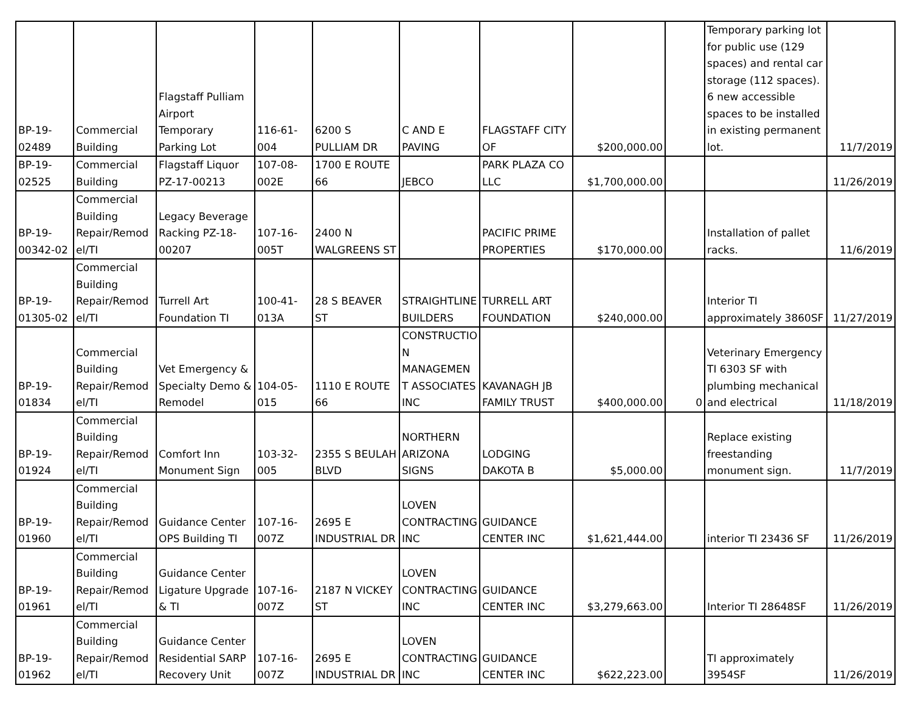| BP-19- 02489 | Commercial Building | Flagstaff Pulliam Airport Temporary Parking Lot | 116-61- 004 | 6200 S PULLIAM DR | C AND E PAVING | FLAGSTAFF CITY OF | $200,000.00 | | Temporary parking lot for public use (129 spaces) and rental car storage (112 spaces). 6 new accessible spaces to be installed in existing permanent lot. | 11/7/2019 |
| BP-19- 02525 | Commercial Building | Flagstaff Liquor PZ-17-00213 | 107-08- 002E | 1700 E ROUTE 66 | JEBCO | PARK PLAZA CO LLC | $1,700,000.00 | | | 11/26/2019 |
| BP-19- 00342-02 | Commercial Building Repair/Remod el/TI | Legacy Beverage Racking PZ-18- 00207 | 107-16- 005T | 2400 N WALGREENS ST | | PACIFIC PRIME PROPERTIES | $170,000.00 | | Installation of pallet racks. | 11/6/2019 |
| BP-19- 01305-02 | Commercial Building Repair/Remod el/TI | Turrell Art Foundation TI | 100-41- 013A | 28 S BEAVER ST | STRAIGHTLINE BUILDERS | TURRELL ART FOUNDATION | $240,000.00 | | Interior TI approximately 3860SF | 11/27/2019 |
| BP-19- 01834 | Commercial Building Repair/Remod el/TI | Vet Emergency & Specialty Demo & Remodel | 104-05- 015 | 1110 E ROUTE 66 | CONSTRUCTIO N MANAGEMEN T ASSOCIATES INC | KAVANAGH JB FAMILY TRUST | $400,000.00 | 0 | Veterinary Emergency TI 6303 SF with plumbing mechanical and electrical | 11/18/2019 |
| BP-19- 01924 | Commercial Building Repair/Remod el/TI | Comfort Inn Monument Sign | 103-32- 005 | 2355 S BEULAH BLVD | NORTHERN ARIZONA SIGNS | LODGING DAKOTA B | $5,000.00 | | Replace existing freestanding monument sign. | 11/7/2019 |
| BP-19- 01960 | Commercial Building Repair/Remod el/TI | Guidance Center OPS Building TI | 107-16- 007Z | 2695 E INDUSTRIAL DR | LOVEN CONTRACTING INC | GUIDANCE CENTER INC | $1,621,444.00 | | interior TI 23436 SF | 11/26/2019 |
| BP-19- 01961 | Commercial Building Repair/Remod el/TI | Guidance Center Ligature Upgrade & TI | 107-16- 007Z | 2187 N VICKEY ST | LOVEN CONTRACTING INC | GUIDANCE CENTER INC | $3,279,663.00 | | Interior TI 28648SF | 11/26/2019 |
| BP-19- 01962 | Commercial Building Repair/Remod el/TI | Guidance Center Residential SARP Recovery Unit | 107-16- 007Z | 2695 E INDUSTRIAL DR | LOVEN CONTRACTING INC | GUIDANCE CENTER INC | $622,223.00 | | TI approximately 3954SF | 11/26/2019 |